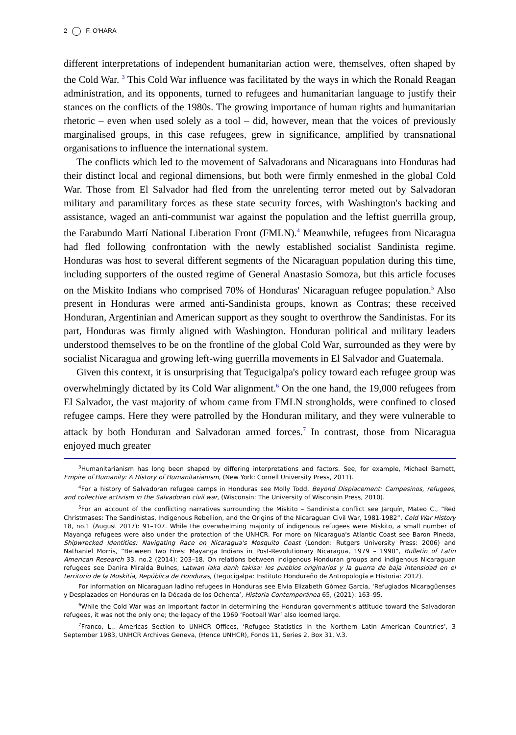2 F. O'HARA
different interpretations of independent humanitarian action were, themselves, often shaped by the Cold War. <sup>3</sup> This Cold War influence was facilitated by the ways in which the Ronald Reagan administration, and its opponents, turned to refugees and humanitarian language to justify their stances on the conflicts of the 1980s. The growing importance of human rights and humanitarian rhetoric – even when used solely as a tool – did, however, mean that the voices of previously marginalised groups, in this case refugees, grew in significance, amplified by transnational organisations to influence the international system.
The conflicts which led to the movement of Salvadorans and Nicaraguans into Honduras had their distinct local and regional dimensions, but both were firmly enmeshed in the global Cold War. Those from El Salvador had fled from the unrelenting terror meted out by Salvadoran military and paramilitary forces as these state security forces, with Washington's backing and assistance, waged an anti-communist war against the population and the leftist guerrilla group, the Farabundo Martí National Liberation Front (FMLN).<sup>4</sup> Meanwhile, refugees from Nicaragua had fled following confrontation with the newly established socialist Sandinista regime. Honduras was host to several different segments of the Nicaraguan population during this time, including supporters of the ousted regime of General Anastasio Somoza, but this article focuses on the Miskito Indians who comprised 70% of Honduras' Nicaraguan refugee population.<sup>5</sup> Also present in Honduras were armed anti-Sandinista groups, known as Contras; these received Honduran, Argentinian and American support as they sought to overthrow the Sandinistas. For its part, Honduras was firmly aligned with Washington. Honduran political and military leaders understood themselves to be on the frontline of the global Cold War, surrounded as they were by socialist Nicaragua and growing left-wing guerrilla movements in El Salvador and Guatemala.
Given this context, it is unsurprising that Tegucigalpa's policy toward each refugee group was overwhelmingly dictated by its Cold War alignment.<sup>6</sup> On the one hand, the 19,000 refugees from El Salvador, the vast majority of whom came from FMLN strongholds, were confined to closed refugee camps. Here they were patrolled by the Honduran military, and they were vulnerable to attack by both Honduran and Salvadoran armed forces.<sup>7</sup> In contrast, those from Nicaragua enjoyed much greater
<sup>3</sup> Humanitarianism has long been shaped by differing interpretations and factors. See, for example, Michael Barnett, Empire of Humanity: A History of Humanitarianism, (New York: Cornell University Press, 2011).
<sup>4</sup> For a history of Salvadoran refugee camps in Honduras see Molly Todd, Beyond Displacement: Campesinos, refugees, and collective activism in the Salvadoran civil war, (Wisconsin: The University of Wisconsin Press, 2010).
<sup>5</sup> For an account of the conflicting narratives surrounding the Miskito – Sandinista conflict see Jarquín, Mateo C., “Red Christmases: The Sandinistas, Indigenous Rebellion, and the Origins of the Nicaraguan Civil War, 1981-1982”, Cold War History 18, no.1 (August 2017): 91–107. While the overwhelming majority of indigenous refugees were Miskito, a small number of Mayanga refugees were also under the protection of the UNHCR. For more on Nicaragua's Atlantic Coast see Baron Pineda, Shipwrecked Identities: Navigating Race on Nicaragua's Mosquito Coast (London: Rutgers University Press: 2006) and Nathaniel Morris, “Between Two Fires: Mayanga Indians in Post-Revolutionary Nicaragua, 1979 – 1990”, Bulletin of Latin American Research 33, no.2 (2014): 203–18. On relations between indigenous Honduran groups and indigenous Nicaraguan refugees see Danira Miralda Bulnes, Latwan laka danh takisa: los pueblos originarios y la guerra de baja intensidad en el territorio de la Moskitia, República de Honduras, (Tegucigalpa: Instituto Hondureño de Antropología e Historia: 2012).
For information on Nicaraguan ladino refugees in Honduras see Elvia Elizabeth Gómez Garcia, ‘Refugiados Nicaragüenses y Desplazados en Honduras en la Década de los Ochenta’, Historia Contemporánea 65, (2021): 163–95.
<sup>6</sup> While the Cold War was an important factor in determining the Honduran government's attitude toward the Salvadoran refugees, it was not the only one; the legacy of the 1969 ‘Football War’ also loomed large.
<sup>7</sup> Franco, L., Americas Section to UNHCR Offices, ‘Refugee Statistics in the Northern Latin American Countries’, 3 September 1983, UNHCR Archives Geneva, (Hence UNHCR), Fonds 11, Series 2, Box 31, V.3.